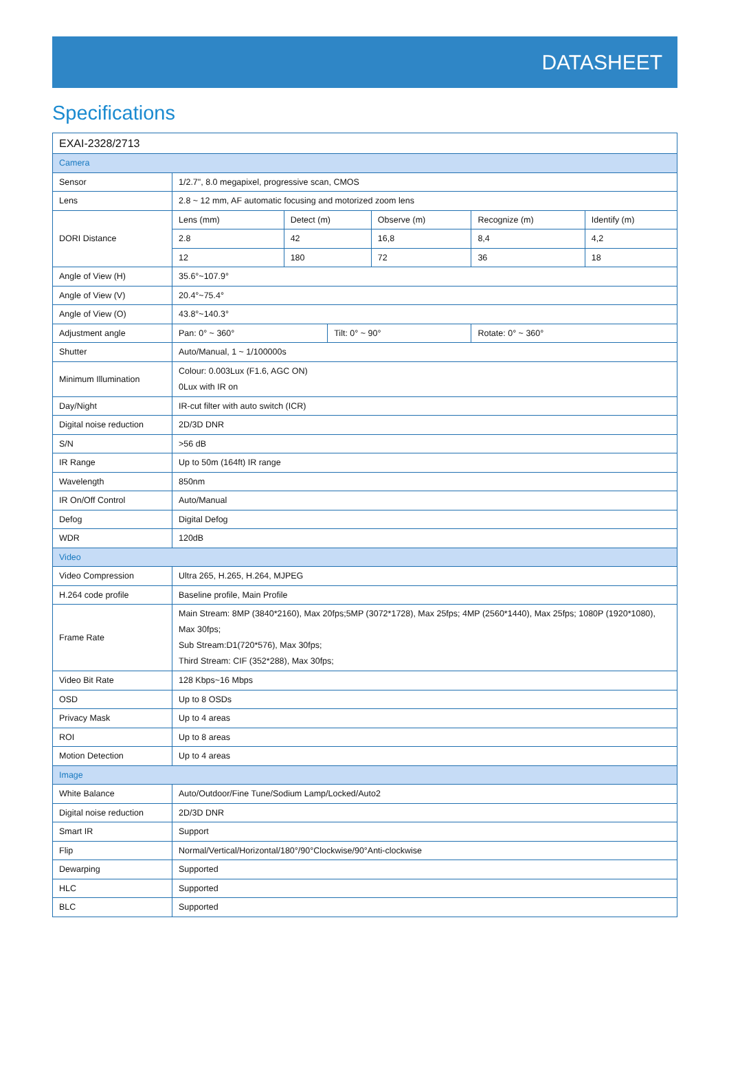DATASHEET
Specifications
| EXAI-2328/2713 | | | | | | |
| --- | --- | --- | --- | --- | --- | --- |
| Camera | | | | | | |
| Sensor | 1/2.7", 8.0 megapixel, progressive scan, CMOS | | | | | |
| Lens | 2.8 ~ 12 mm, AF automatic focusing and motorized zoom lens | | | | | |
| DORI Distance | Lens (mm) | Detect (m) | | Observe (m) | Recognize (m) | Identify (m) |
| | 2.8 | 42 | | 16,8 | 8,4 | 4,2 |
| | 12 | 180 | | 72 | 36 | 18 |
| Angle of View (H) | 35.6°~107.9° | | | | | |
| Angle of View (V) | 20.4°~75.4° | | | | | |
| Angle of View (O) | 43.8°~140.3° | | | | | |
| Adjustment angle | Pan: 0° ~ 360° | | Tilt: 0° ~ 90° | | Rotate: 0° ~ 360° | |
| Shutter | Auto/Manual, 1 ~ 1/100000s | | | | | |
| Minimum Illumination | Colour: 0.003Lux (F1.6, AGC ON) 0Lux with IR on | | | | | |
| Day/Night | IR-cut filter with auto switch (ICR) | | | | | |
| Digital noise reduction | 2D/3D DNR | | | | | |
| S/N | >56 dB | | | | | |
| IR Range | Up to 50m (164ft) IR range | | | | | |
| Wavelength | 850nm | | | | | |
| IR On/Off Control | Auto/Manual | | | | | |
| Defog | Digital Defog | | | | | |
| WDR | 120dB | | | | | |
| Video | | | | | | |
| Video Compression | Ultra 265, H.265, H.264, MJPEG | | | | | |
| H.264 code profile | Baseline profile, Main Profile | | | | | |
| Frame Rate | Main Stream: 8MP (3840*2160), Max 20fps;5MP (3072*1728), Max 25fps; 4MP (2560*1440), Max 25fps; 1080P (1920*1080), Max 30fps; Sub Stream:D1(720*576), Max 30fps; Third Stream: CIF (352*288), Max 30fps; | | | | | |
| Video Bit Rate | 128 Kbps~16 Mbps | | | | | |
| OSD | Up to 8 OSDs | | | | | |
| Privacy Mask | Up to 4 areas | | | | | |
| ROI | Up to 8 areas | | | | | |
| Motion Detection | Up to 4 areas | | | | | |
| Image | | | | | | |
| White Balance | Auto/Outdoor/Fine Tune/Sodium Lamp/Locked/Auto2 | | | | | |
| Digital noise reduction | 2D/3D DNR | | | | | |
| Smart IR | Support | | | | | |
| Flip | Normal/Vertical/Horizontal/180°/90°Clockwise/90°Anti-clockwise | | | | | |
| Dewarping | Supported | | | | | |
| HLC | Supported | | | | | |
| BLC | Supported | | | | | |